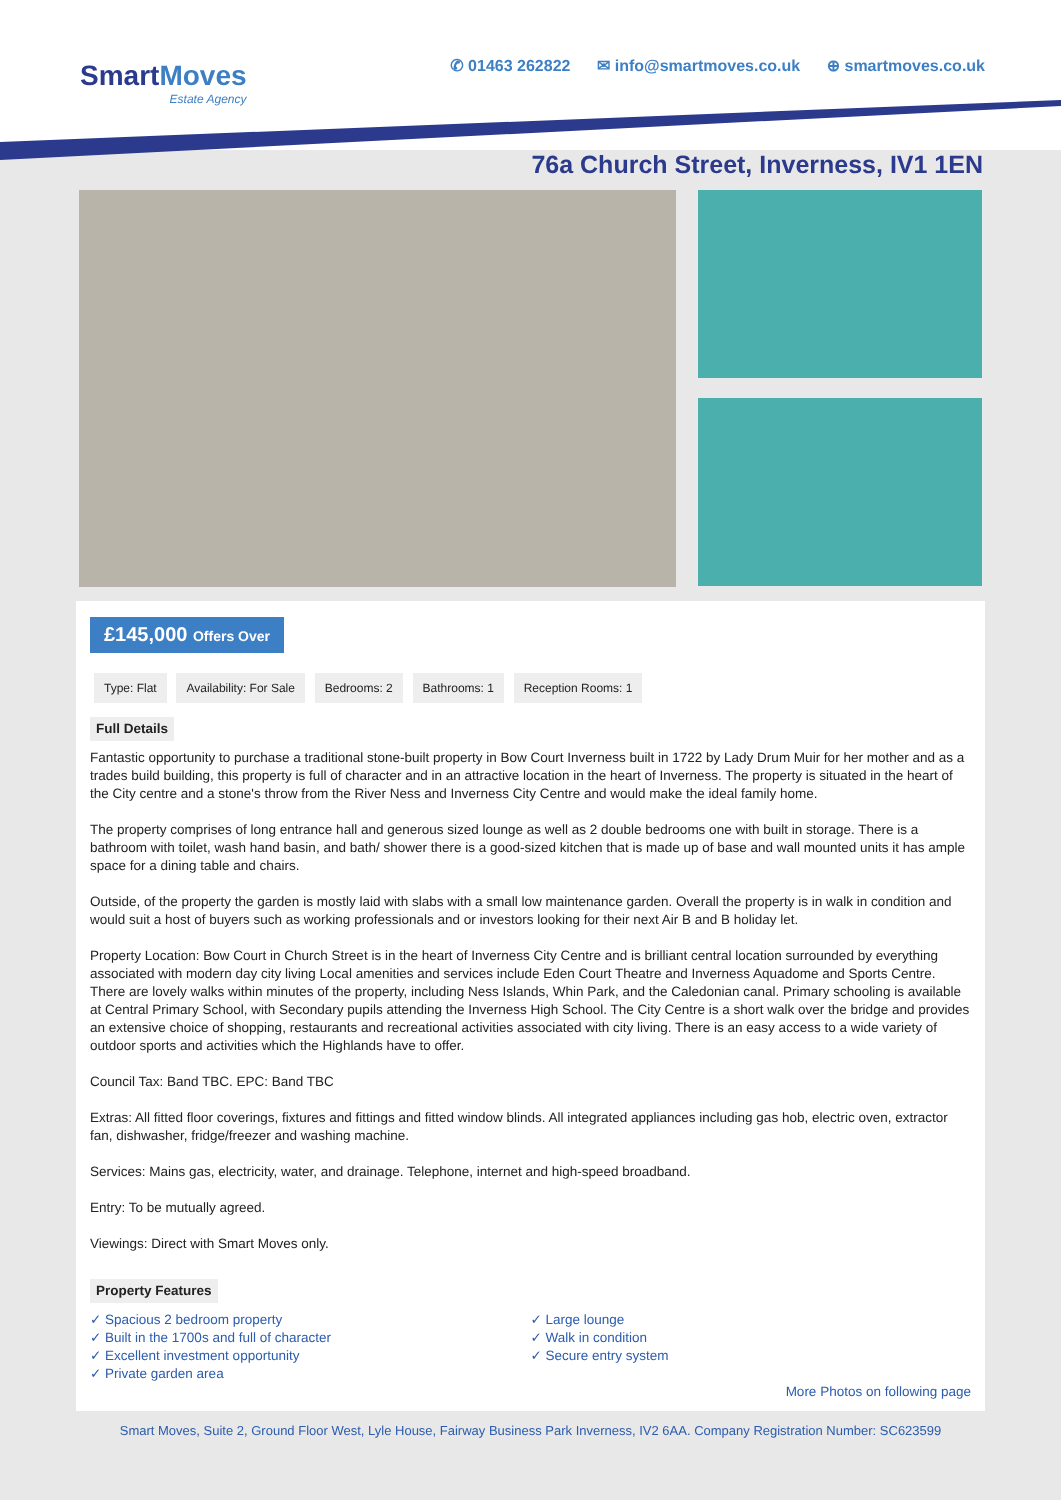SmartMoves
Estate Agency
✆ 01463 262822 ✉ info@smartmoves.co.uk ⊕ smartmoves.co.uk
76a Church Street, Inverness, IV1 1EN
£145,000 Offers Over
Type: Flat Availability: For Sale Bedrooms: 2 Bathrooms: 1 Reception Rooms: 1
Full Details
Fantastic opportunity to purchase a traditional stone-built property in Bow Court Inverness built in 1722 by Lady Drum Muir for her mother and as a trades build building, this property is full of character and in an attractive location in the heart of Inverness. The property is situated in the heart of the City centre and a stone's throw from the River Ness and Inverness City Centre and would make the ideal family home.
The property comprises of long entrance hall and generous sized lounge as well as 2 double bedrooms one with built in storage. There is a bathroom with toilet, wash hand basin, and bath/ shower there is a good-sized kitchen that is made up of base and wall mounted units it has ample space for a dining table and chairs.
Outside, of the property the garden is mostly laid with slabs with a small low maintenance garden. Overall the property is in walk in condition and would suit a host of buyers such as working professionals and or investors looking for their next Air B and B holiday let.
Property Location: Bow Court in Church Street is in the heart of Inverness City Centre and is brilliant central location surrounded by everything associated with modern day city living Local amenities and services include Eden Court Theatre and Inverness Aquadome and Sports Centre. There are lovely walks within minutes of the property, including Ness Islands, Whin Park, and the Caledonian canal. Primary schooling is available at Central Primary School, with Secondary pupils attending the Inverness High School. The City Centre is a short walk over the bridge and provides an extensive choice of shopping, restaurants and recreational activities associated with city living. There is an easy access to a wide variety of outdoor sports and activities which the Highlands have to offer.
Council Tax: Band TBC. EPC: Band TBC
Extras: All fitted floor coverings, fixtures and fittings and fitted window blinds. All integrated appliances including gas hob, electric oven, extractor fan, dishwasher, fridge/freezer and washing machine.
Services: Mains gas, electricity, water, and drainage. Telephone, internet and high-speed broadband.
Entry: To be mutually agreed.
Viewings: Direct with Smart Moves only.
Property Features
✓ Spacious 2 bedroom property
✓ Built in the 1700s and full of character
✓ Excellent investment opportunity
✓ Private garden area
✓ Large lounge
✓ Walk in condition
✓ Secure entry system
More Photos on following page
Smart Moves, Suite 2, Ground Floor West, Lyle House, Fairway Business Park Inverness, IV2 6AA. Company Registration Number: SC623599